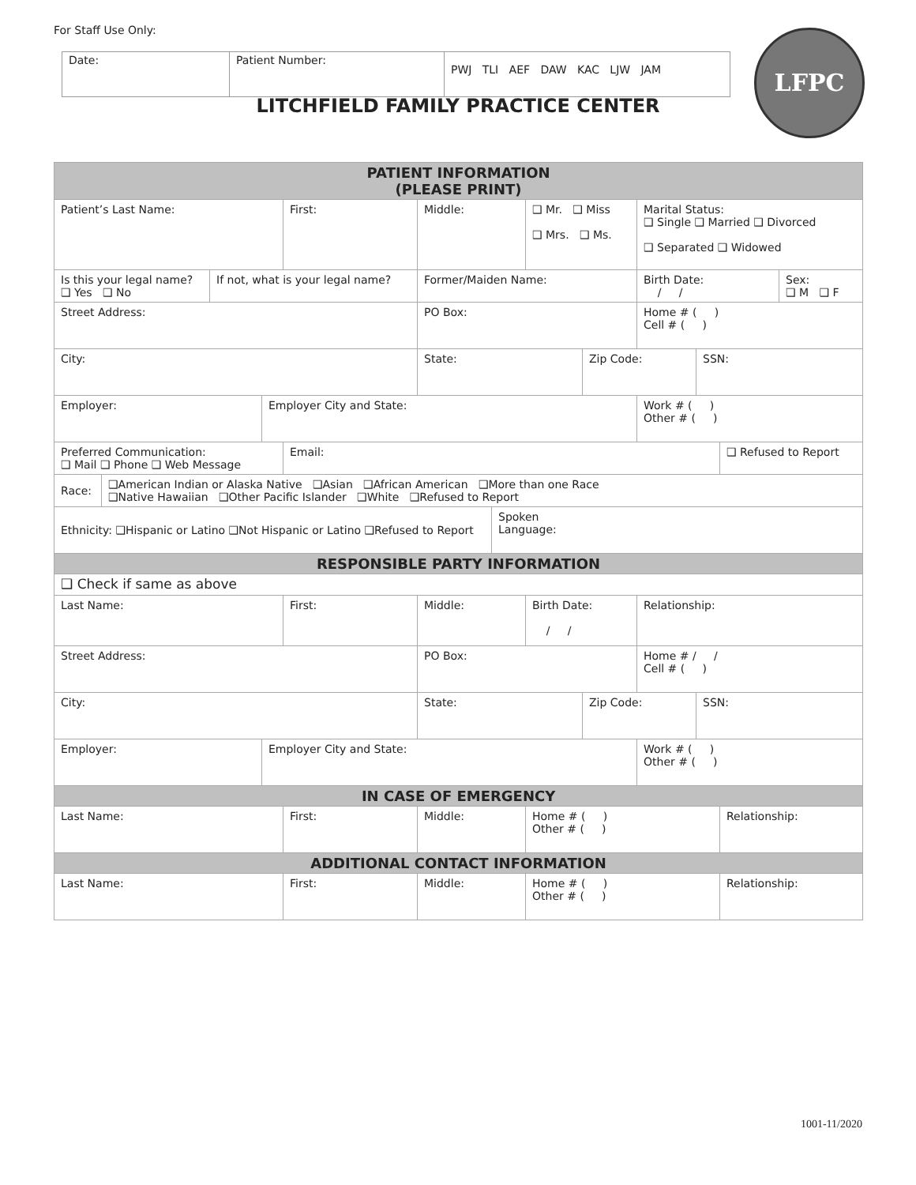For Staff Use Only:
| Date: | Patient Number: | PWJ TLI AEF DAW KAC LJW JAM |
LFPC
LITCHFIELD FAMILY PRACTICE CENTER
| PATIENT INFORMATION (PLEASE PRINT) | | | | | | | | | | | | |
| --- | --- | --- | --- | --- | --- | --- | --- | --- | --- | --- | --- | --- |
| Patient’s Last Name: | | | | First: | Middle: | | ❑ Mr. ❑ Miss ❑ Mrs. ❑ Ms. | | Marital Status: ❑ Single ❑ Married ❑ Divorced ❑ Separated ❑ Widowed | | | |
| Is this your legal name? ❑ Yes ❑ No | | If not, what is your legal name? | | | Former/Maiden Name: | | | | Birth Date: / / | | | Sex: ❑ M ❑ F |
| Street Address: | | | | | PO Box: | | | | Home # ( ) Cell # ( ) | | | |
| City: | | | | | State: | | | Zip Code: | | SSN: | | |
| Employer: | | | Employer City and State: | | | | | | Work # ( ) Other # ( ) | | | |
| Preferred Communication: ❑ Mail ❑ Phone ❑ Web Message | | | | Email: | | | | | | | ❑ Refused to Report | |
| Race: | ❑American Indian or Alaska Native ❑Asian ❑African American ❑More than one Race ❑Native Hawaiian ❑Other Pacific Islander ❑White ❑Refused to Report | | | | | | | | | | | |
| Ethnicity: ❑Hispanic or Latino ❑Not Hispanic or Latino ❑Refused to Report | | | | | | Spoken Language: | | | | | | |
| RESPONSIBLE PARTY INFORMATION | | | | | | | | | | | | |
| ❑ Check if same as above | | | | | | | | | | | | |
| Last Name: | | | | First: | Middle: | | Birth Date: / / | | Relationship: | | | |
| Street Address: | | | | | PO Box: | | | | Home # / / Cell # ( ) | | | |
| City: | | | | | State: | | | Zip Code: | | SSN: | | |
| Employer: | | | Employer City and State: | | | | | | Work # ( ) Other # ( ) | | | |
| IN CASE OF EMERGENCY | | | | | | | | | | | | |
| Last Name: | | | | First: | Middle: | | Home # ( ) Other # ( ) | | | | Relationship: | |
| ADDITIONAL CONTACT INFORMATION | | | | | | | | | | | | |
| Last Name: | | | | First: | Middle: | | Home # ( ) Other # ( ) | | | | Relationship: | |
1001-11/2020